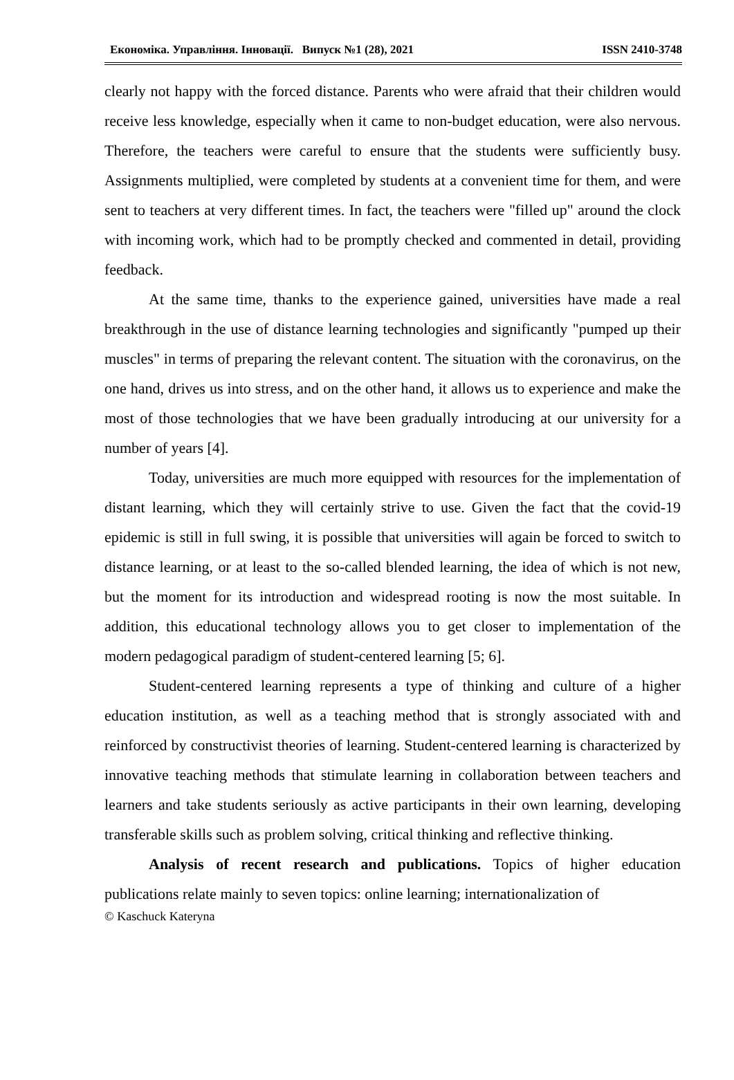Економіка. Управління. Інновації. Випуск №1 (28), 2021 ISSN 2410-3748
clearly not happy with the forced distance. Parents who were afraid that their children would receive less knowledge, especially when it came to non-budget education, were also nervous. Therefore, the teachers were careful to ensure that the students were sufficiently busy. Assignments multiplied, were completed by students at a convenient time for them, and were sent to teachers at very different times. In fact, the teachers were "filled up" around the clock with incoming work, which had to be promptly checked and commented in detail, providing feedback.
At the same time, thanks to the experience gained, universities have made a real breakthrough in the use of distance learning technologies and significantly "pumped up their muscles" in terms of preparing the relevant content. The situation with the coronavirus, on the one hand, drives us into stress, and on the other hand, it allows us to experience and make the most of those technologies that we have been gradually introducing at our university for a number of years [4].
Today, universities are much more equipped with resources for the implementation of distant learning, which they will certainly strive to use. Given the fact that the covid-19 epidemic is still in full swing, it is possible that universities will again be forced to switch to distance learning, or at least to the so-called blended learning, the idea of which is not new, but the moment for its introduction and widespread rooting is now the most suitable. In addition, this educational technology allows you to get closer to implementation of the modern pedagogical paradigm of student-centered learning [5; 6].
Student-centered learning represents a type of thinking and culture of a higher education institution, as well as a teaching method that is strongly associated with and reinforced by constructivist theories of learning. Student-centered learning is characterized by innovative teaching methods that stimulate learning in collaboration between teachers and learners and take students seriously as active participants in their own learning, developing transferable skills such as problem solving, critical thinking and reflective thinking.
Analysis of recent research and publications. Topics of higher education publications relate mainly to seven topics: online learning; internationalization of
© Kaschuck Kateryna